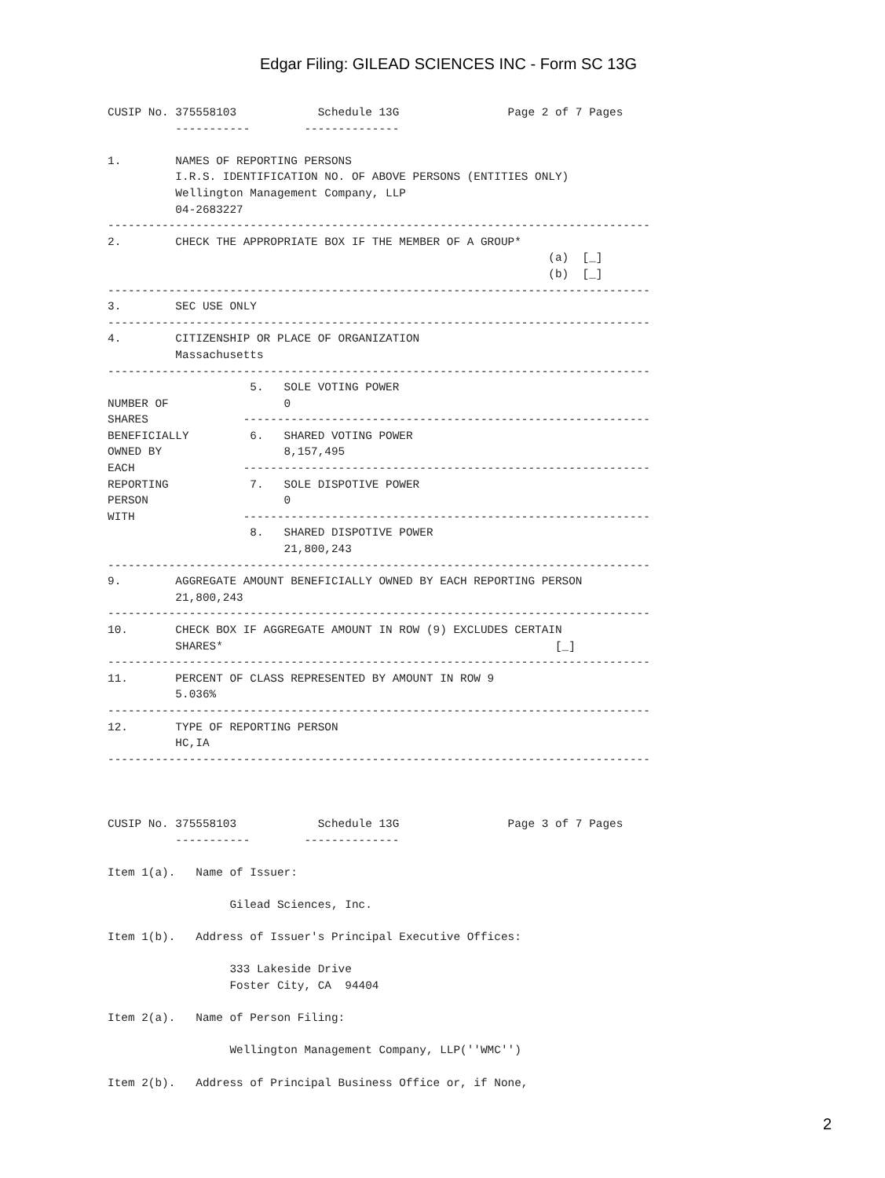Edgar Filing: GILEAD SCIENCES INC - Form SC 13G
CUSIP No. 375558103            Schedule 13G                Page 2 of 7 Pages
          -----------        --------------

1.        NAMES OF REPORTING PERSONS
          I.R.S. IDENTIFICATION NO. OF ABOVE PERSONS (ENTITIES ONLY)
          Wellington Management Company, LLP
          04-2683227
--------------------------------------------------------------------------------
2.        CHECK THE APPROPRIATE BOX IF THE MEMBER OF A GROUP*
                                                                 (a)  [_]
                                                                 (b)  [_]
--------------------------------------------------------------------------------
3.        SEC USE ONLY
--------------------------------------------------------------------------------
4.        CITIZENSHIP OR PLACE OF ORGANIZATION
          Massachusetts
--------------------------------------------------------------------------------
                     5.   SOLE VOTING POWER
NUMBER OF                 0
SHARES              ------------------------------------------------------------
BENEFICIALLY         6.   SHARED VOTING POWER
OWNED BY                  8,157,495
EACH                ------------------------------------------------------------
REPORTING            7.   SOLE DISPOTIVE POWER
PERSON                    0
WITH                ------------------------------------------------------------
                     8.   SHARED DISPOTIVE POWER
                          21,800,243
--------------------------------------------------------------------------------
9.        AGGREGATE AMOUNT BENEFICIALLY OWNED BY EACH REPORTING PERSON
          21,800,243
--------------------------------------------------------------------------------
10.       CHECK BOX IF AGGREGATE AMOUNT IN ROW (9) EXCLUDES CERTAIN
          SHARES*                                                 [_]
--------------------------------------------------------------------------------
11.       PERCENT OF CLASS REPRESENTED BY AMOUNT IN ROW 9
          5.036%
--------------------------------------------------------------------------------
12.       TYPE OF REPORTING PERSON
          HC,IA
--------------------------------------------------------------------------------



CUSIP No. 375558103            Schedule 13G                Page 3 of 7 Pages
          -----------        --------------

Item 1(a).   Name of Issuer:

                  Gilead Sciences, Inc.

Item 1(b).   Address of Issuer's Principal Executive Offices:

                  333 Lakeside Drive
                  Foster City, CA  94404

Item 2(a).   Name of Person Filing:

                  Wellington Management Company, LLP(''WMC'')

Item 2(b).   Address of Principal Business Office or, if None,
2